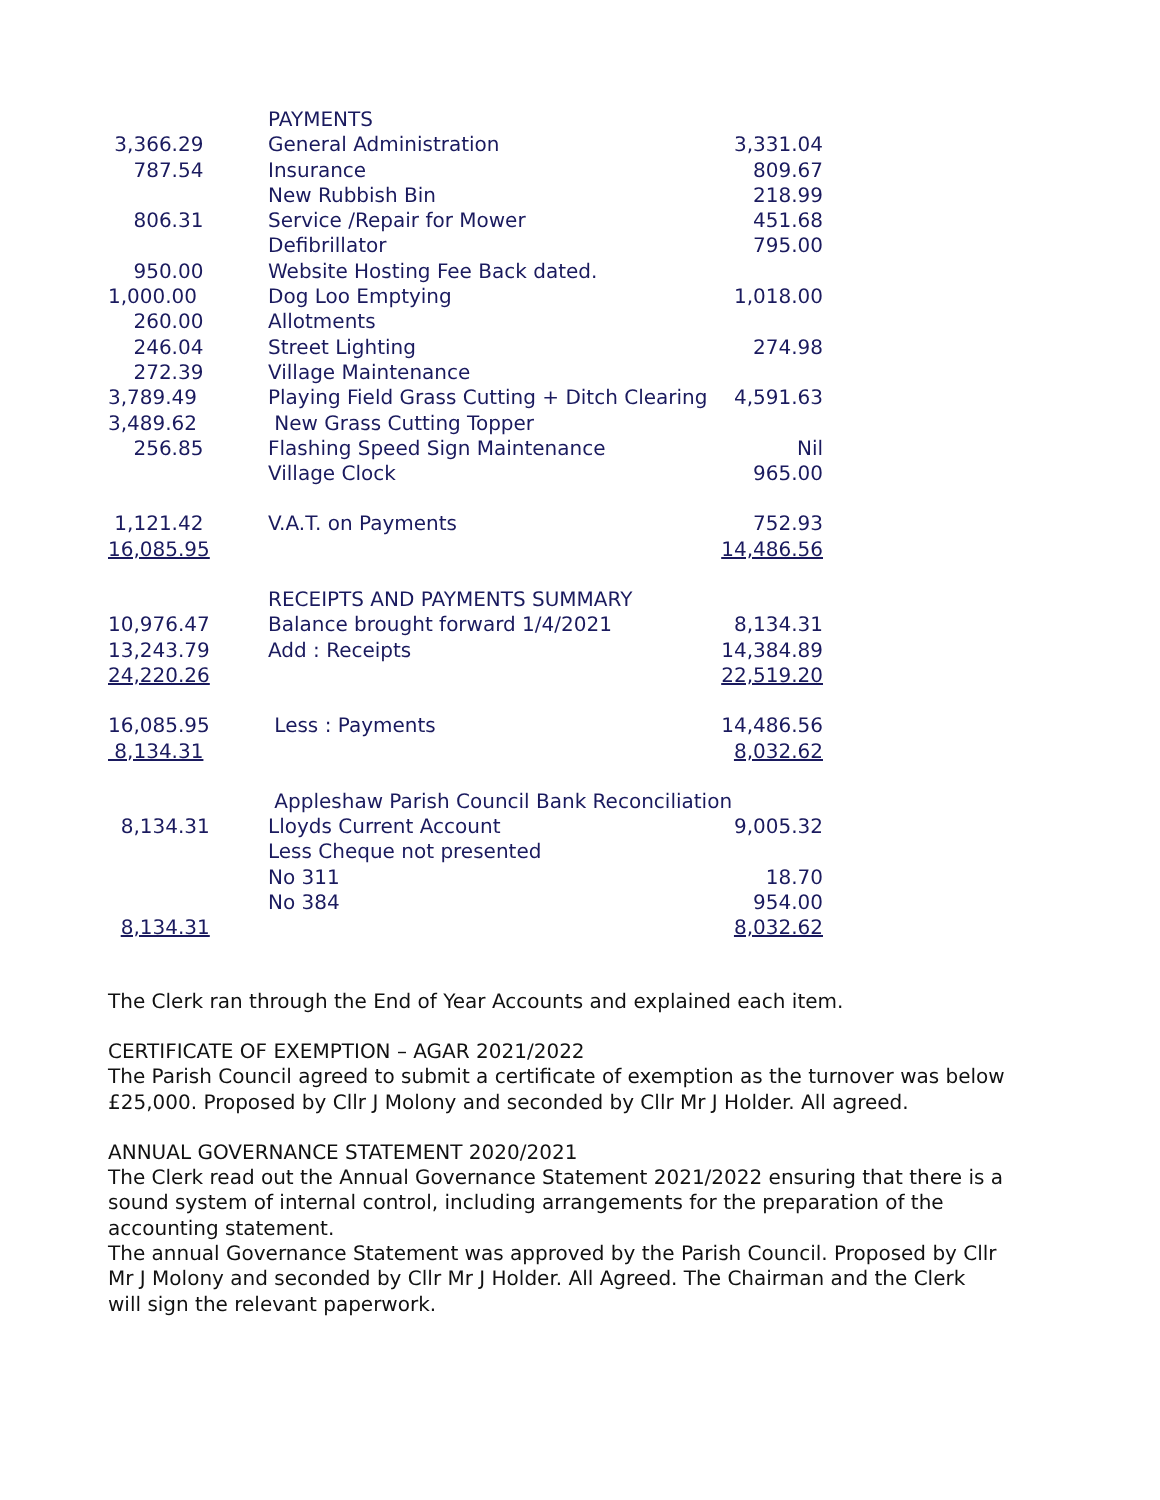| | PAYMENTS | |
| 3,366.29 | General Administration | 3,331.04 |
| 787.54 | Insurance | 809.67 |
| | New Rubbish Bin | 218.99 |
| 806.31 | Service /Repair for Mower | 451.68 |
| | Defibrillator | 795.00 |
| 950.00 | Website Hosting Fee Back dated. | |
| 1,000.00 | Dog Loo Emptying | 1,018.00 |
| 260.00 | Allotments | |
| 246.04 | Street Lighting | 274.98 |
| 272.39 | Village Maintenance | |
| 3,789.49 | Playing Field Grass Cutting + Ditch Clearing | 4,591.63 |
| 3,489.62 | New Grass Cutting Topper | |
| 256.85 | Flashing Speed Sign Maintenance | Nil |
| | Village Clock | 965.00 |
| 1,121.42 | V.A.T. on Payments | 752.93 |
| 16,085.95 | | 14,486.56 |
| | RECEIPTS AND PAYMENTS SUMMARY | |
| 10,976.47 | Balance brought forward 1/4/2021 | 8,134.31 |
| 13,243.79 | Add : Receipts | 14,384.89 |
| 24,220.26 | | 22,519.20 |
| 16,085.95 | Less : Payments | 14,486.56 |
| 8,134.31 | | 8,032.62 |
| | Appleshaw Parish Council Bank Reconciliation | |
| 8,134.31 | Lloyds Current Account | 9,005.32 |
| | Less Cheque not presented | |
| | No 311 | 18.70 |
| | No 384 | 954.00 |
| 8,134.31 | | 8,032.62 |
The Clerk ran through the End of Year Accounts and explained each item.
CERTIFICATE OF EXEMPTION – AGAR 2021/2022
The Parish Council agreed to submit a certificate of exemption as the turnover was below
£25,000. Proposed by Cllr J Molony and seconded by Cllr Mr J Holder. All agreed.
ANNUAL GOVERNANCE STATEMENT 2020/2021
The Clerk read out the Annual Governance Statement 2021/2022 ensuring that there is a
sound system of internal control, including arrangements for the preparation of the
accounting statement.
The annual Governance Statement was approved by the Parish Council. Proposed by Cllr
Mr J Molony and seconded by Cllr Mr J Holder. All Agreed. The Chairman and the Clerk
will sign the relevant paperwork.